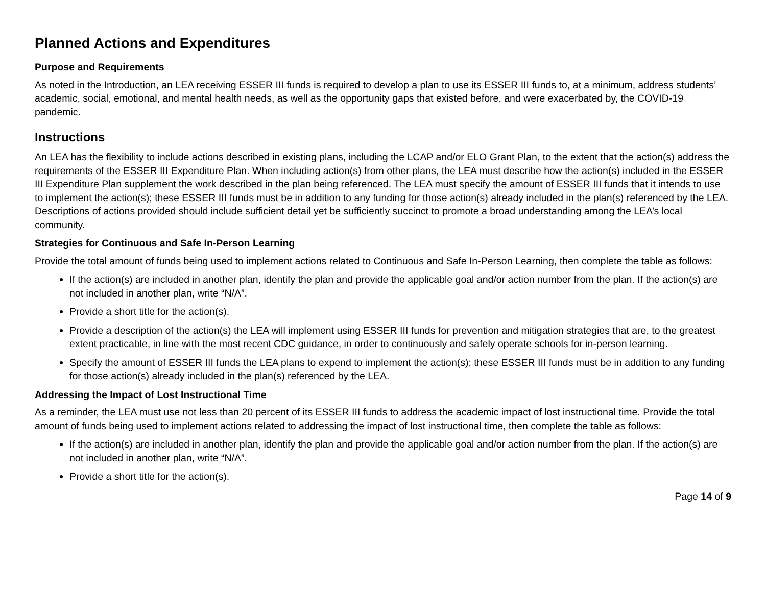Planned Actions and Expenditures
Purpose and Requirements
As noted in the Introduction, an LEA receiving ESSER III funds is required to develop a plan to use its ESSER III funds to, at a minimum, address students’ academic, social, emotional, and mental health needs, as well as the opportunity gaps that existed before, and were exacerbated by, the COVID-19 pandemic.
Instructions
An LEA has the flexibility to include actions described in existing plans, including the LCAP and/or ELO Grant Plan, to the extent that the action(s) address the requirements of the ESSER III Expenditure Plan. When including action(s) from other plans, the LEA must describe how the action(s) included in the ESSER III Expenditure Plan supplement the work described in the plan being referenced. The LEA must specify the amount of ESSER III funds that it intends to use to implement the action(s); these ESSER III funds must be in addition to any funding for those action(s) already included in the plan(s) referenced by the LEA. Descriptions of actions provided should include sufficient detail yet be sufficiently succinct to promote a broad understanding among the LEA’s local community.
Strategies for Continuous and Safe In-Person Learning
Provide the total amount of funds being used to implement actions related to Continuous and Safe In-Person Learning, then complete the table as follows:
If the action(s) are included in another plan, identify the plan and provide the applicable goal and/or action number from the plan. If the action(s) are not included in another plan, write “N/A”.
Provide a short title for the action(s).
Provide a description of the action(s) the LEA will implement using ESSER III funds for prevention and mitigation strategies that are, to the greatest extent practicable, in line with the most recent CDC guidance, in order to continuously and safely operate schools for in-person learning.
Specify the amount of ESSER III funds the LEA plans to expend to implement the action(s); these ESSER III funds must be in addition to any funding for those action(s) already included in the plan(s) referenced by the LEA.
Addressing the Impact of Lost Instructional Time
As a reminder, the LEA must use not less than 20 percent of its ESSER III funds to address the academic impact of lost instructional time. Provide the total amount of funds being used to implement actions related to addressing the impact of lost instructional time, then complete the table as follows:
If the action(s) are included in another plan, identify the plan and provide the applicable goal and/or action number from the plan. If the action(s) are not included in another plan, write “N/A”.
Provide a short title for the action(s).
Page 14 of 9